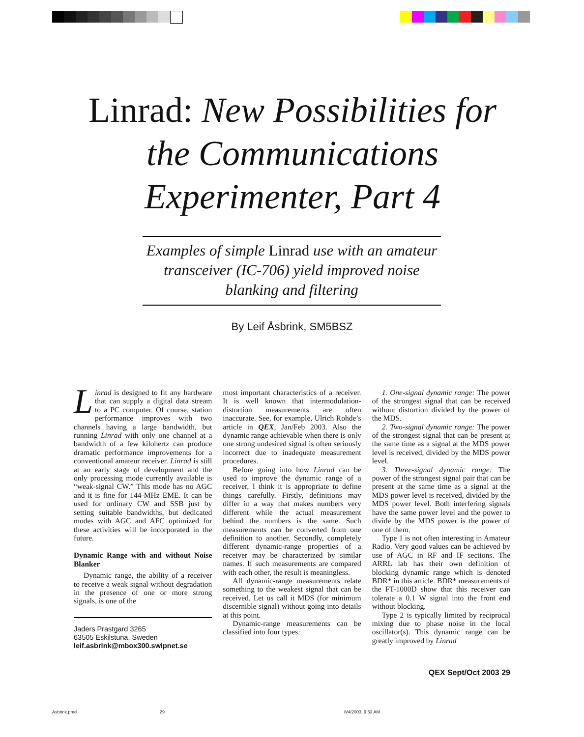Linrad: New Possibilities for the Communications Experimenter, Part 4
Examples of simple Linrad use with an amateur transceiver (IC-706) yield improved noise blanking and filtering
By Leif Åsbrink, SM5BSZ
Linrad is designed to fit any hardware that can supply a digital data stream to a PC computer. Of course, station performance improves with two channels having a large bandwidth, but running Linrad with only one channel at a bandwidth of a few kilohertz can produce dramatic performance improvements for a conventional amateur receiver. Linrad is still at an early stage of development and the only processing mode currently available is “weak-signal CW.” This mode has no AGC and it is fine for 144-MHz EME. It can be used for ordinary CW and SSB just by setting suitable bandwidths, but dedicated modes with AGC and AFC optimized for these activities will be incorporated in the future.
Dynamic Range with and without Noise Blanker
Dynamic range, the ability of a receiver to receive a weak signal without degradation in the presence of one or more strong signals, is one of the
Jaders Prastgard 3265
63505 Eskilstuna, Sweden
leif.asbrink@mbox300.swipnet.se
most important characteristics of a receiver. It is well known that intermodulation-distortion measurements are often inaccurate. See, for example, Ulrich Rohde’s article in QEX, Jan/Feb 2003. Also the dynamic range achievable when there is only one strong undesired signal is often seriously incorrect due to inadequate measurement procedures.
Before going into how Linrad can be used to improve the dynamic range of a receiver, I think it is appropriate to define things carefully. Firstly, definitions may differ in a way that makes numbers very different while the actual measurement behind the numbers is the same. Such measurements can be converted from one definition to another. Secondly, completely different dynamic-range properties of a receiver may be characterized by similar names. If such measurements are compared with each other, the result is meaningless.
All dynamic-range measurements relate something to the weakest signal that can be received. Let us call it MDS (for minimum discernible signal) without going into details at this point.
Dynamic-range measurements can be classified into four types:
1. One-signal dynamic range: The power of the strongest signal that can be received without distortion divided by the power of the MDS.
2. Two-signal dynamic range: The power of the strongest signal that can be present at the same time as a signal at the MDS power level is received, divided by the MDS power level.
3. Three-signal dynamic range: The power of the strongest signal pair that can be present at the same time as a signal at the MDS power level is received, divided by the MDS power level. Both interfering signals have the same power level and the power to divide by the MDS power is the power of one of them.
Type 1 is not often interesting in Amateur Radio. Very good values can be achieved by use of AGC in RF and IF sections. The ARRL lab has their own definition of blocking dynamic range which is denoted BDR* in this article. BDR* measurements of the FT-1000D show that this receiver can tolerate a 0.1 W signal into the front end without blocking.
Type 2 is typically limited by reciprocal mixing due to phase noise in the local oscillator(s). This dynamic range can be greatly improved by Linrad
QEX Sept/Oct 2003 29
Asbrink.pmd 29 8/4/2003, 9:53 AM